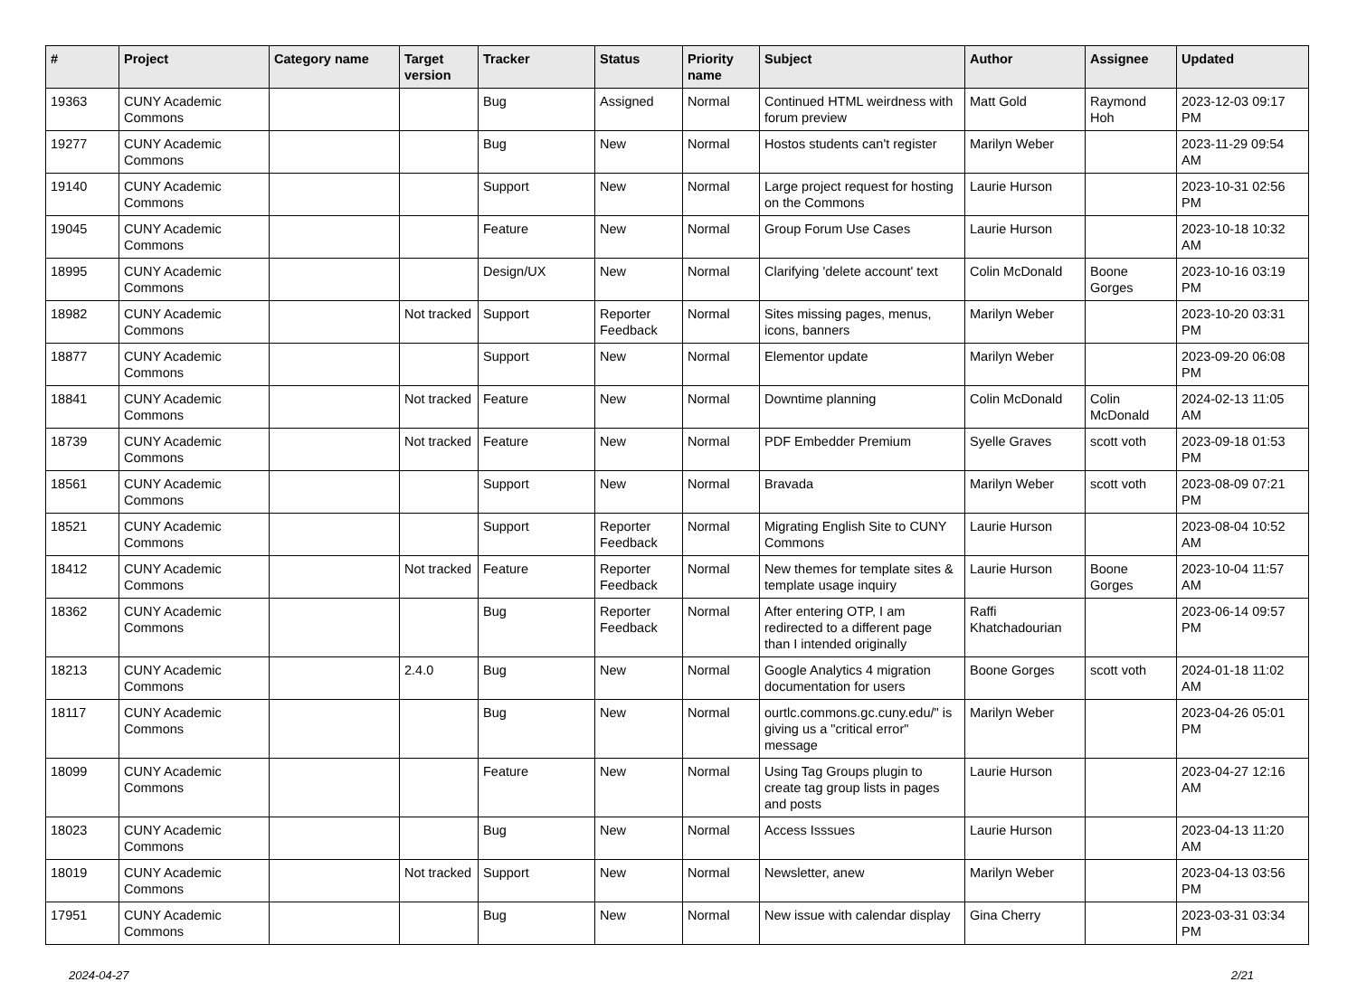| # | Project | Category name | Target version | Tracker | Status | Priority name | Subject | Author | Assignee | Updated |
| --- | --- | --- | --- | --- | --- | --- | --- | --- | --- | --- |
| 19363 | CUNY Academic Commons | | | Bug | Assigned | Normal | Continued HTML weirdness with forum preview | Matt Gold | Raymond Hoh | 2023-12-03 09:17 PM |
| 19277 | CUNY Academic Commons | | | Bug | New | Normal | Hostos students can't register | Marilyn Weber | | 2023-11-29 09:54 AM |
| 19140 | CUNY Academic Commons | | | Support | New | Normal | Large project request for hosting on the Commons | Laurie Hurson | | 2023-10-31 02:56 PM |
| 19045 | CUNY Academic Commons | | | Feature | New | Normal | Group Forum Use Cases | Laurie Hurson | | 2023-10-18 10:32 AM |
| 18995 | CUNY Academic Commons | | | Design/UX | New | Normal | Clarifying 'delete account' text | Colin McDonald | Boone Gorges | 2023-10-16 03:19 PM |
| 18982 | CUNY Academic Commons | | Not tracked | Support | Reporter Feedback | Normal | Sites missing pages, menus, icons, banners | Marilyn Weber | | 2023-10-20 03:31 PM |
| 18877 | CUNY Academic Commons | | | Support | New | Normal | Elementor update | Marilyn Weber | | 2023-09-20 06:08 PM |
| 18841 | CUNY Academic Commons | | Not tracked | Feature | New | Normal | Downtime planning | Colin McDonald | Colin McDonald | 2024-02-13 11:05 AM |
| 18739 | CUNY Academic Commons | | Not tracked | Feature | New | Normal | PDF Embedder Premium | Syelle Graves | scott voth | 2023-09-18 01:53 PM |
| 18561 | CUNY Academic Commons | | | Support | New | Normal | Bravada | Marilyn Weber | scott voth | 2023-08-09 07:21 PM |
| 18521 | CUNY Academic Commons | | | Support | Reporter Feedback | Normal | Migrating English Site to CUNY Commons | Laurie Hurson | | 2023-08-04 10:52 AM |
| 18412 | CUNY Academic Commons | | Not tracked | Feature | Reporter Feedback | Normal | New themes for template sites & template usage inquiry | Laurie Hurson | Boone Gorges | 2023-10-04 11:57 AM |
| 18362 | CUNY Academic Commons | | | Bug | Reporter Feedback | Normal | After entering OTP, I am redirected to a different page than I intended originally | Raffi Khatchadourian | | 2023-06-14 09:57 PM |
| 18213 | CUNY Academic Commons | | 2.4.0 | Bug | New | Normal | Google Analytics 4 migration documentation for users | Boone Gorges | scott voth | 2024-01-18 11:02 AM |
| 18117 | CUNY Academic Commons | | | Bug | New | Normal | ourtlc.commons.gc.cuny.edu/" is giving us a "critical error" message | Marilyn Weber | | 2023-04-26 05:01 PM |
| 18099 | CUNY Academic Commons | | | Feature | New | Normal | Using Tag Groups plugin to create tag group lists in pages and posts | Laurie Hurson | | 2023-04-27 12:16 AM |
| 18023 | CUNY Academic Commons | | | Bug | New | Normal | Access Isssues | Laurie Hurson | | 2023-04-13 11:20 AM |
| 18019 | CUNY Academic Commons | | Not tracked | Support | New | Normal | Newsletter, anew | Marilyn Weber | | 2023-04-13 03:56 PM |
| 17951 | CUNY Academic Commons | | | Bug | New | Normal | New issue with calendar display | Gina Cherry | | 2023-03-31 03:34 PM |
2024-04-27 2/21